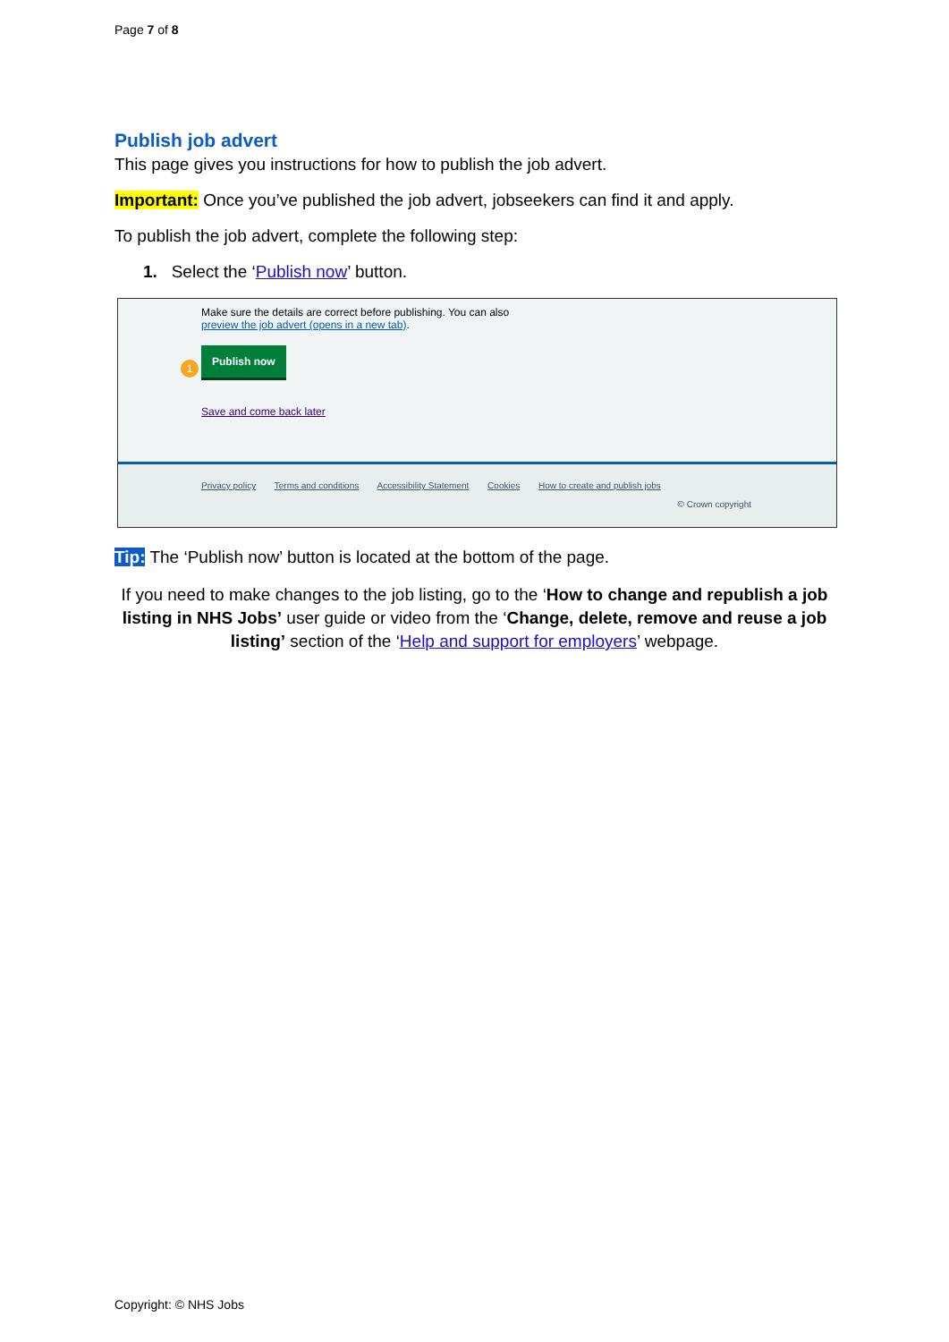Page 7 of 8
Publish job advert
This page gives you instructions for how to publish the job advert.
Important: Once you’ve published the job advert, jobseekers can find it and apply.
To publish the job advert, complete the following step:
1. Select the ‘Publish now’ button.
Make sure the details are correct before publishing. You can also
preview the job advert (opens in a new tab).
1
Publish now
Save and come back later
Privacy policy Terms and conditions Accessibility Statement Cookies How to create and publish jobs
© Crown copyright
Tip: The ‘Publish now’ button is located at the bottom of the page.
If you need to make changes to the job listing, go to the ‘How to change and republish a job listing in NHS Jobs’ user guide or video from the ‘Change, delete, remove and reuse a job listing’ section of the ‘Help and support for employers’ webpage.
Copyright: © NHS Jobs